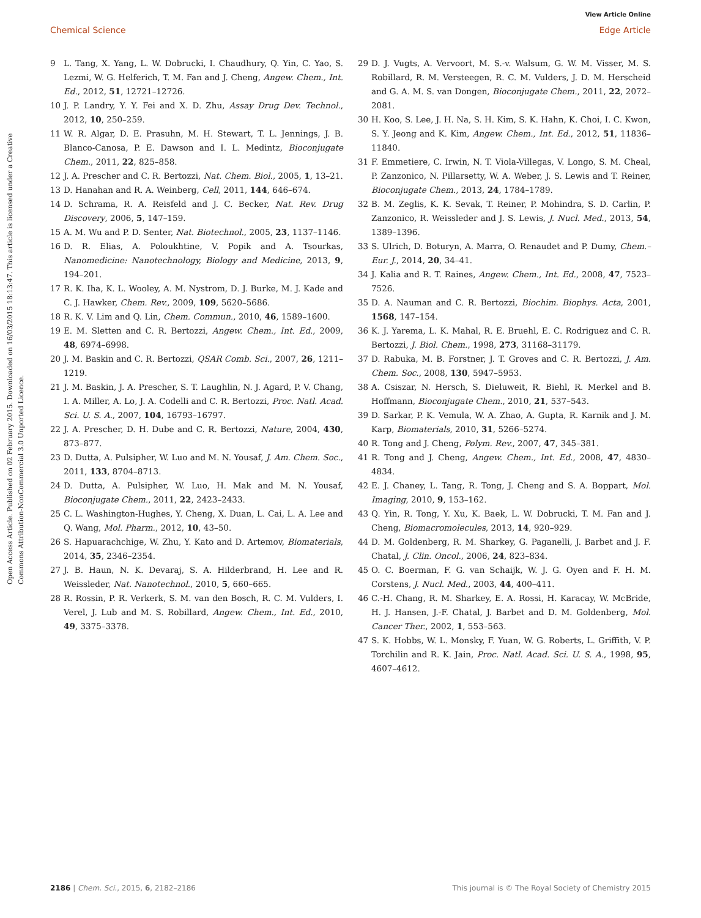View Article Online
Chemical Science Edge Article
Open Access Article. Published on 02 February 2015. Downloaded on 16/03/2015 18:13:47. This article is licensed under a Creative Commons Attribution-NonCommercial 3.0 Unported Licence.
9 L. Tang, X. Yang, L. W. Dobrucki, I. Chaudhury, Q. Yin, C. Yao, S. Lezmi, W. G. Helferich, T. M. Fan and J. Cheng, Angew. Chem., Int. Ed., 2012, 51, 12721–12726.
10 J. P. Landry, Y. Y. Fei and X. D. Zhu, Assay Drug Dev. Technol., 2012, 10, 250–259.
11 W. R. Algar, D. E. Prasuhn, M. H. Stewart, T. L. Jennings, J. B. Blanco-Canosa, P. E. Dawson and I. L. Medintz, Bioconjugate Chem., 2011, 22, 825–858.
12 J. A. Prescher and C. R. Bertozzi, Nat. Chem. Biol., 2005, 1, 13–21.
13 D. Hanahan and R. A. Weinberg, Cell, 2011, 144, 646–674.
14 D. Schrama, R. A. Reisfeld and J. C. Becker, Nat. Rev. Drug Discovery, 2006, 5, 147–159.
15 A. M. Wu and P. D. Senter, Nat. Biotechnol., 2005, 23, 1137–1146.
16 D. R. Elias, A. Poloukhtine, V. Popik and A. Tsourkas, Nanomedicine: Nanotechnology, Biology and Medicine, 2013, 9, 194–201.
17 R. K. Iha, K. L. Wooley, A. M. Nystrom, D. J. Burke, M. J. Kade and C. J. Hawker, Chem. Rev., 2009, 109, 5620–5686.
18 R. K. V. Lim and Q. Lin, Chem. Commun., 2010, 46, 1589–1600.
19 E. M. Sletten and C. R. Bertozzi, Angew. Chem., Int. Ed., 2009, 48, 6974–6998.
20 J. M. Baskin and C. R. Bertozzi, QSAR Comb. Sci., 2007, 26, 1211–1219.
21 J. M. Baskin, J. A. Prescher, S. T. Laughlin, N. J. Agard, P. V. Chang, I. A. Miller, A. Lo, J. A. Codelli and C. R. Bertozzi, Proc. Natl. Acad. Sci. U. S. A., 2007, 104, 16793–16797.
22 J. A. Prescher, D. H. Dube and C. R. Bertozzi, Nature, 2004, 430, 873–877.
23 D. Dutta, A. Pulsipher, W. Luo and M. N. Yousaf, J. Am. Chem. Soc., 2011, 133, 8704–8713.
24 D. Dutta, A. Pulsipher, W. Luo, H. Mak and M. N. Yousaf, Bioconjugate Chem., 2011, 22, 2423–2433.
25 C. L. Washington-Hughes, Y. Cheng, X. Duan, L. Cai, L. A. Lee and Q. Wang, Mol. Pharm., 2012, 10, 43–50.
26 S. Hapuarachchige, W. Zhu, Y. Kato and D. Artemov, Biomaterials, 2014, 35, 2346–2354.
27 J. B. Haun, N. K. Devaraj, S. A. Hilderbrand, H. Lee and R. Weissleder, Nat. Nanotechnol., 2010, 5, 660–665.
28 R. Rossin, P. R. Verkerk, S. M. van den Bosch, R. C. M. Vulders, I. Verel, J. Lub and M. S. Robillard, Angew. Chem., Int. Ed., 2010, 49, 3375–3378.
29 D. J. Vugts, A. Vervoort, M. S.-v. Walsum, G. W. M. Visser, M. S. Robillard, R. M. Versteegen, R. C. M. Vulders, J. D. M. Herscheid and G. A. M. S. van Dongen, Bioconjugate Chem., 2011, 22, 2072–2081.
30 H. Koo, S. Lee, J. H. Na, S. H. Kim, S. K. Hahn, K. Choi, I. C. Kwon, S. Y. Jeong and K. Kim, Angew. Chem., Int. Ed., 2012, 51, 11836–11840.
31 F. Emmetiere, C. Irwin, N. T. Viola-Villegas, V. Longo, S. M. Cheal, P. Zanzonico, N. Pillarsetty, W. A. Weber, J. S. Lewis and T. Reiner, Bioconjugate Chem., 2013, 24, 1784–1789.
32 B. M. Zeglis, K. K. Sevak, T. Reiner, P. Mohindra, S. D. Carlin, P. Zanzonico, R. Weissleder and J. S. Lewis, J. Nucl. Med., 2013, 54, 1389–1396.
33 S. Ulrich, D. Boturyn, A. Marra, O. Renaudet and P. Dumy, Chem.–Eur. J., 2014, 20, 34–41.
34 J. Kalia and R. T. Raines, Angew. Chem., Int. Ed., 2008, 47, 7523–7526.
35 D. A. Nauman and C. R. Bertozzi, Biochim. Biophys. Acta, 2001, 1568, 147–154.
36 K. J. Yarema, L. K. Mahal, R. E. Bruehl, E. C. Rodriguez and C. R. Bertozzi, J. Biol. Chem., 1998, 273, 31168–31179.
37 D. Rabuka, M. B. Forstner, J. T. Groves and C. R. Bertozzi, J. Am. Chem. Soc., 2008, 130, 5947–5953.
38 A. Csiszar, N. Hersch, S. Dieluweit, R. Biehl, R. Merkel and B. Hoffmann, Bioconjugate Chem., 2010, 21, 537–543.
39 D. Sarkar, P. K. Vemula, W. A. Zhao, A. Gupta, R. Karnik and J. M. Karp, Biomaterials, 2010, 31, 5266–5274.
40 R. Tong and J. Cheng, Polym. Rev., 2007, 47, 345–381.
41 R. Tong and J. Cheng, Angew. Chem., Int. Ed., 2008, 47, 4830–4834.
42 E. J. Chaney, L. Tang, R. Tong, J. Cheng and S. A. Boppart, Mol. Imaging, 2010, 9, 153–162.
43 Q. Yin, R. Tong, Y. Xu, K. Baek, L. W. Dobrucki, T. M. Fan and J. Cheng, Biomacromolecules, 2013, 14, 920–929.
44 D. M. Goldenberg, R. M. Sharkey, G. Paganelli, J. Barbet and J. F. Chatal, J. Clin. Oncol., 2006, 24, 823–834.
45 O. C. Boerman, F. G. van Schaijk, W. J. G. Oyen and F. H. M. Corstens, J. Nucl. Med., 2003, 44, 400–411.
46 C.-H. Chang, R. M. Sharkey, E. A. Rossi, H. Karacay, W. McBride, H. J. Hansen, J.-F. Chatal, J. Barbet and D. M. Goldenberg, Mol. Cancer Ther., 2002, 1, 553–563.
47 S. K. Hobbs, W. L. Monsky, F. Yuan, W. G. Roberts, L. Griffith, V. P. Torchilin and R. K. Jain, Proc. Natl. Acad. Sci. U. S. A., 1998, 95, 4607–4612.
2186 | Chem. Sci., 2015, 6, 2182–2186 This journal is © The Royal Society of Chemistry 2015